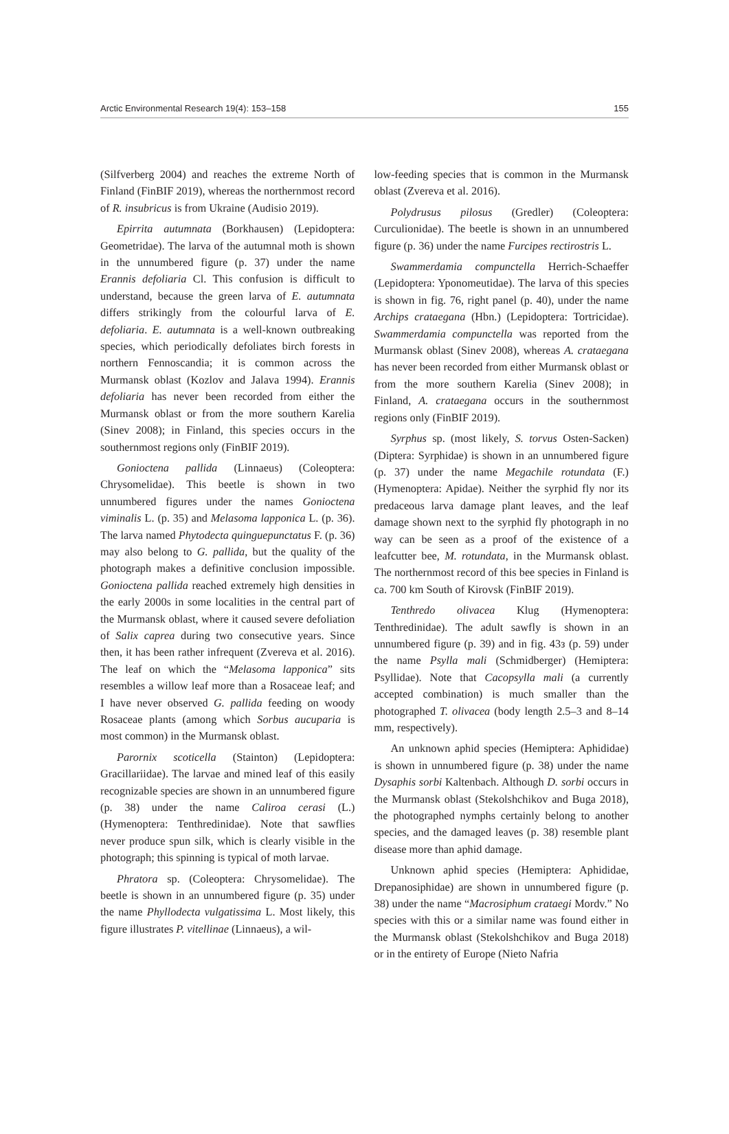Arctic Environmental Research 19(4): 153–158 155
(Silfverberg 2004) and reaches the extreme North of Finland (FinBIF 2019), whereas the northernmost record of R. insubricus is from Ukraine (Audisio 2019).
Epirrita autumnata (Borkhausen) (Lepidoptera: Geometridae). The larva of the autumnal moth is shown in the unnumbered figure (p. 37) under the name Erannis defoliaria Cl. This confusion is difficult to understand, because the green larva of E. autumnata differs strikingly from the colourful larva of E. defoliaria. E. autumnata is a well-known outbreaking species, which periodically defoliates birch forests in northern Fennoscandia; it is common across the Murmansk oblast (Kozlov and Jalava 1994). Erannis defoliaria has never been recorded from either the Murmansk oblast or from the more southern Karelia (Sinev 2008); in Finland, this species occurs in the southernmost regions only (FinBIF 2019).
Gonioctena pallida (Linnaeus) (Coleoptera: Chrysomelidae). This beetle is shown in two unnumbered figures under the names Gonioctena viminalis L. (p. 35) and Melasoma lapponica L. (p. 36). The larva named Phytodecta quinguepunctatus F. (p. 36) may also belong to G. pallida, but the quality of the photograph makes a definitive conclusion impossible. Gonioctena pallida reached extremely high densities in the early 2000s in some localities in the central part of the Murmansk oblast, where it caused severe defoliation of Salix caprea during two consecutive years. Since then, it has been rather infrequent (Zvereva et al. 2016). The leaf on which the “Melasoma lapponica” sits resembles a willow leaf more than a Rosaceae leaf; and I have never observed G. pallida feeding on woody Rosaceae plants (among which Sorbus aucuparia is most common) in the Murmansk oblast.
Parornix scoticella (Stainton) (Lepidoptera: Gracillariidae). The larvae and mined leaf of this easily recognizable species are shown in an unnumbered figure (p. 38) under the name Caliroa cerasi (L.) (Hymenoptera: Tenthredinidae). Note that sawflies never produce spun silk, which is clearly visible in the photograph; this spinning is typical of moth larvae.
Phratora sp. (Coleoptera: Chrysomelidae). The beetle is shown in an unnumbered figure (p. 35) under the name Phyllodecta vulgatissima L. Most likely, this figure illustrates P. vitellinae (Linnaeus), a wil-
low-feeding species that is common in the Murmansk oblast (Zvereva et al. 2016).
Polydrusus pilosus (Gredler) (Coleoptera: Curculionidae). The beetle is shown in an unnumbered figure (p. 36) under the name Furcipes rectirostris L.
Swammerdamia compunctella Herrich-Schaeffer (Lepidoptera: Yponomeutidae). The larva of this species is shown in fig. 76, right panel (p. 40), under the name Archips crataegana (Hbn.) (Lepidoptera: Tortricidae). Swammerdamia compunctella was reported from the Murmansk oblast (Sinev 2008), whereas A. crataegana has never been recorded from either Murmansk oblast or from the more southern Karelia (Sinev 2008); in Finland, A. crataegana occurs in the southernmost regions only (FinBIF 2019).
Syrphus sp. (most likely, S. torvus Osten-Sacken) (Diptera: Syrphidae) is shown in an unnumbered figure (p. 37) under the name Megachile rotundata (F.) (Hymenoptera: Apidae). Neither the syrphid fly nor its predaceous larva damage plant leaves, and the leaf damage shown next to the syrphid fly photograph in no way can be seen as a proof of the existence of a leafcutter bee, M. rotundata, in the Murmansk oblast. The northernmost record of this bee species in Finland is ca. 700 km South of Kirovsk (FinBIF 2019).
Tenthredo olivacea Klug (Hymenoptera: Tenthredinidae). The adult sawfly is shown in an unnumbered figure (p. 39) and in fig. 43з (p. 59) under the name Psylla mali (Schmidberger) (Hemiptera: Psyllidae). Note that Cacopsylla mali (a currently accepted combination) is much smaller than the photographed T. olivacea (body length 2.5–3 and 8–14 mm, respectively).
An unknown aphid species (Hemiptera: Aphididae) is shown in unnumbered figure (p. 38) under the name Dysaphis sorbi Kaltenbach. Although D. sorbi occurs in the Murmansk oblast (Stekolshchikov and Buga 2018), the photographed nymphs certainly belong to another species, and the damaged leaves (p. 38) resemble plant disease more than aphid damage.
Unknown aphid species (Hemiptera: Aphididae, Drepanosiphidae) are shown in unnumbered figure (p. 38) under the name “Macrosiphum crataegi Mordv.” No species with this or a similar name was found either in the Murmansk oblast (Stekolshchikov and Buga 2018) or in the entirety of Europe (Nieto Nafria